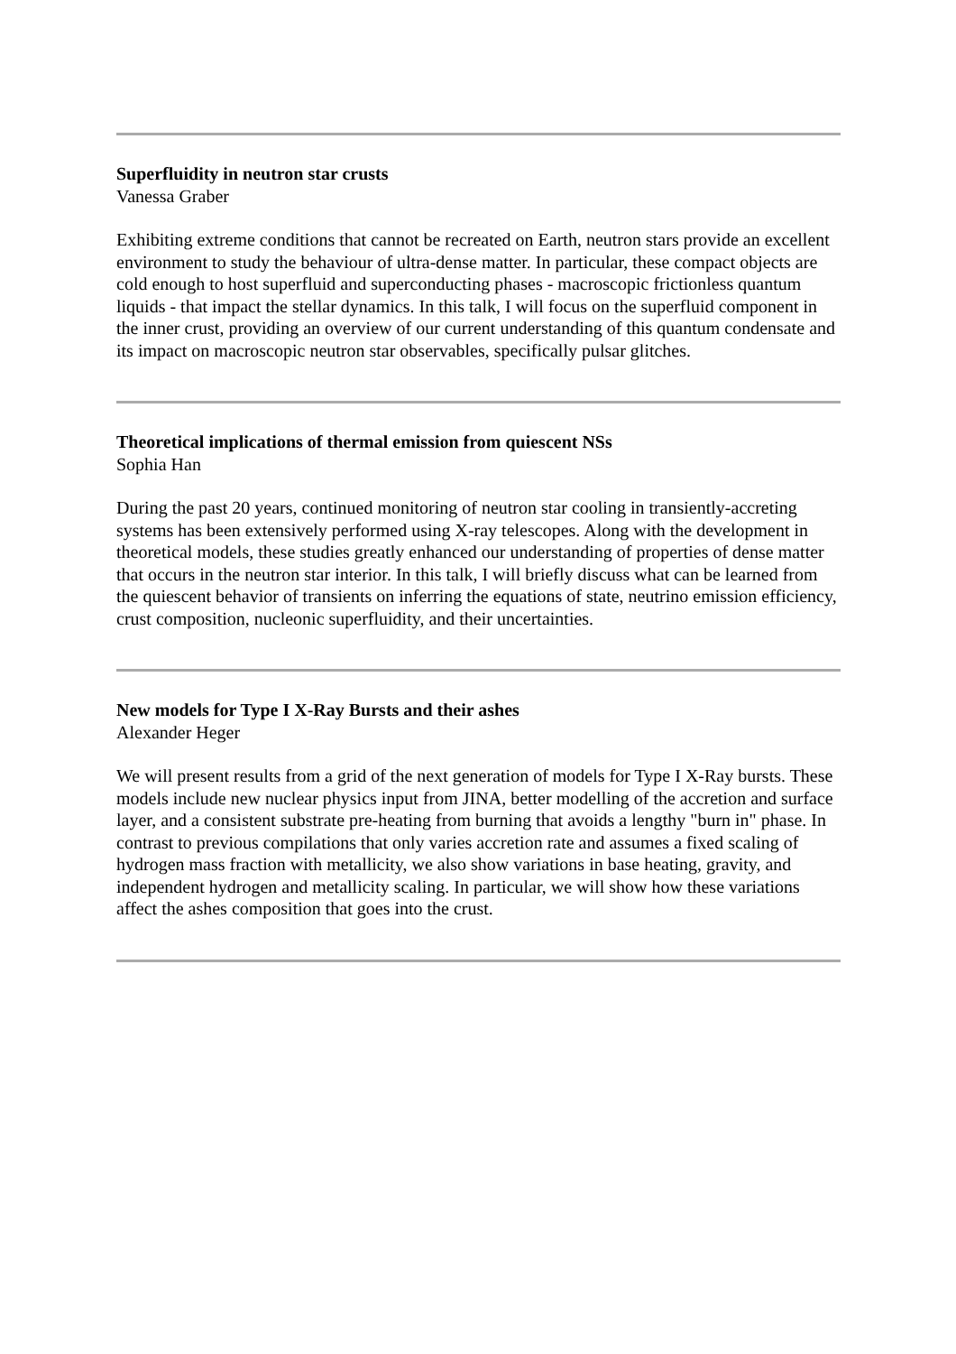Superfluidity in neutron star crusts
Vanessa Graber
Exhibiting extreme conditions that cannot be recreated on Earth, neutron stars provide an excellent environment to study the behaviour of ultra-dense matter. In particular, these compact objects are cold enough to host superfluid and superconducting phases - macroscopic frictionless quantum liquids - that impact the stellar dynamics. In this talk, I will focus on the superfluid component in the inner crust, providing an overview of our current understanding of this quantum condensate and its impact on macroscopic neutron star observables, specifically pulsar glitches.
Theoretical implications of thermal emission from quiescent NSs
Sophia Han
During the past 20 years, continued monitoring of neutron star cooling in transiently-accreting systems has been extensively performed using X-ray telescopes. Along with the development in theoretical models, these studies greatly enhanced our understanding of properties of dense matter that occurs in the neutron star interior. In this talk, I will briefly discuss what can be learned from the quiescent behavior of transients on inferring the equations of state, neutrino emission efficiency, crust composition, nucleonic superfluidity, and their uncertainties.
New models for Type I X-Ray Bursts and their ashes
Alexander Heger
We will present results from a grid of the next generation of models for Type I X-Ray bursts. These models include new nuclear physics input from JINA, better modelling of the accretion and surface layer, and a consistent substrate pre-heating from burning that avoids a lengthy "burn in" phase. In contrast to previous compilations that only varies accretion rate and assumes a fixed scaling of hydrogen mass fraction with metallicity, we also show variations in base heating, gravity, and independent hydrogen and metallicity scaling. In particular, we will show how these variations affect the ashes composition that goes into the crust.